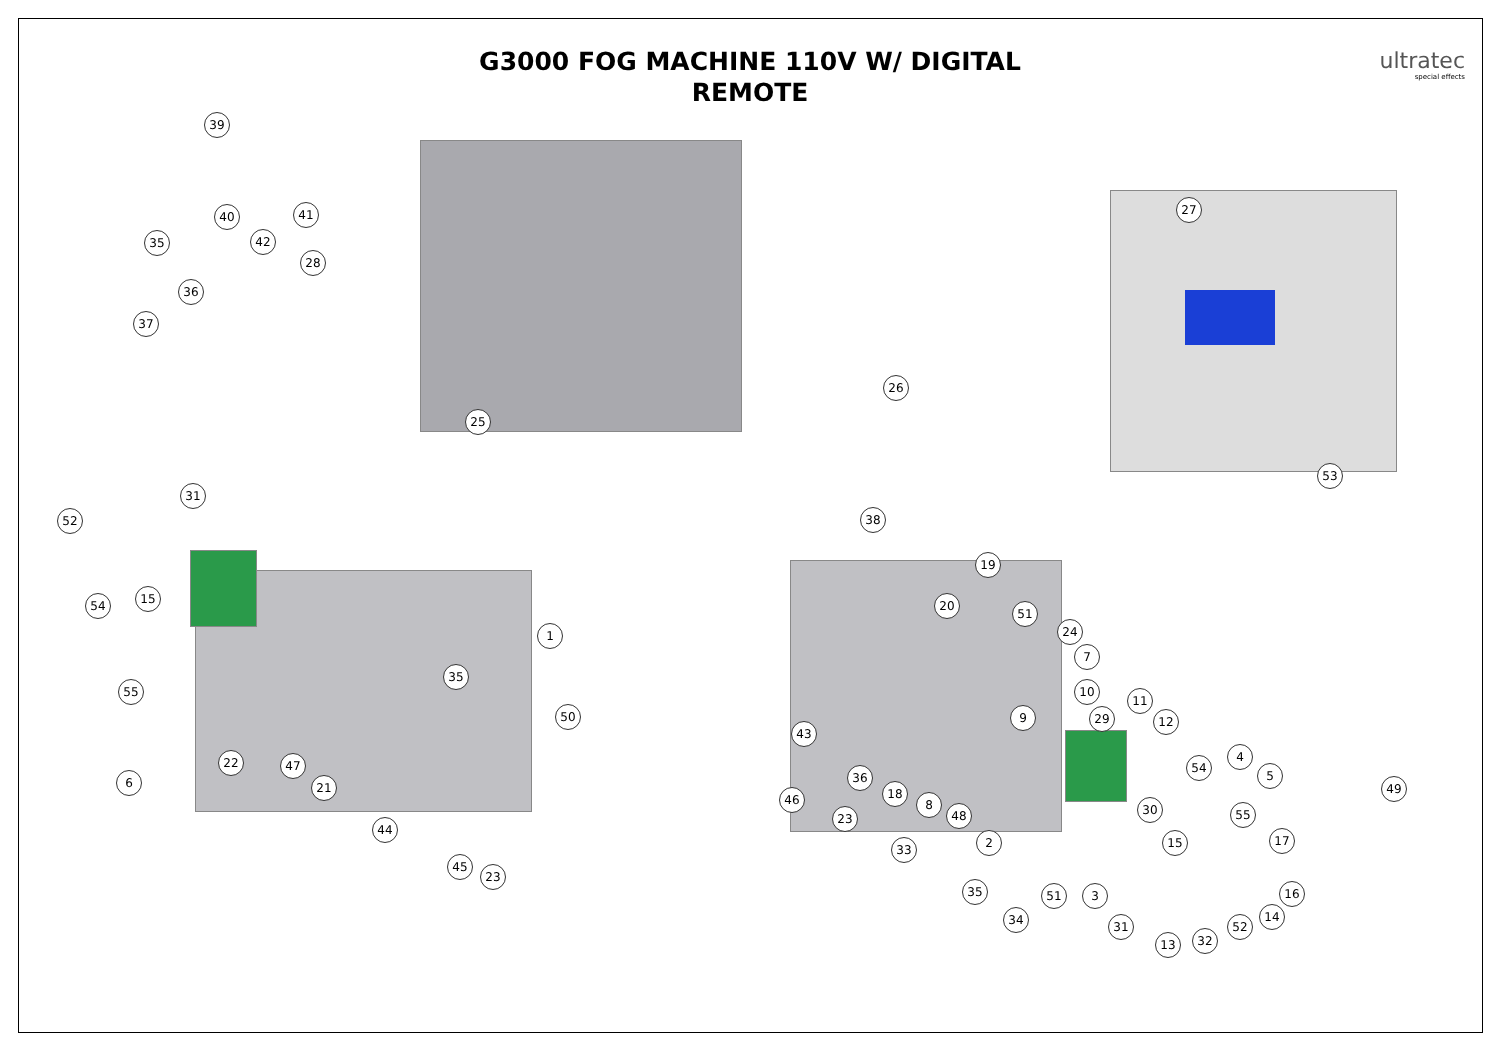G3000 FOG MACHINE 110V W/ DIGITAL
REMOTE
ultratec
special effects
39
40 41
42
35
28
36
37
25
26
27
53
52
31
15
54
55
1
35
50
22 47
6 21
44
45
23
38
19
20
51
24
7
10
11
9 29 12
43
4
54
36 5
49
18
46 8 30 55
48
23
2 15 17
33
16
35 51 3
14
34 31 52
32
13